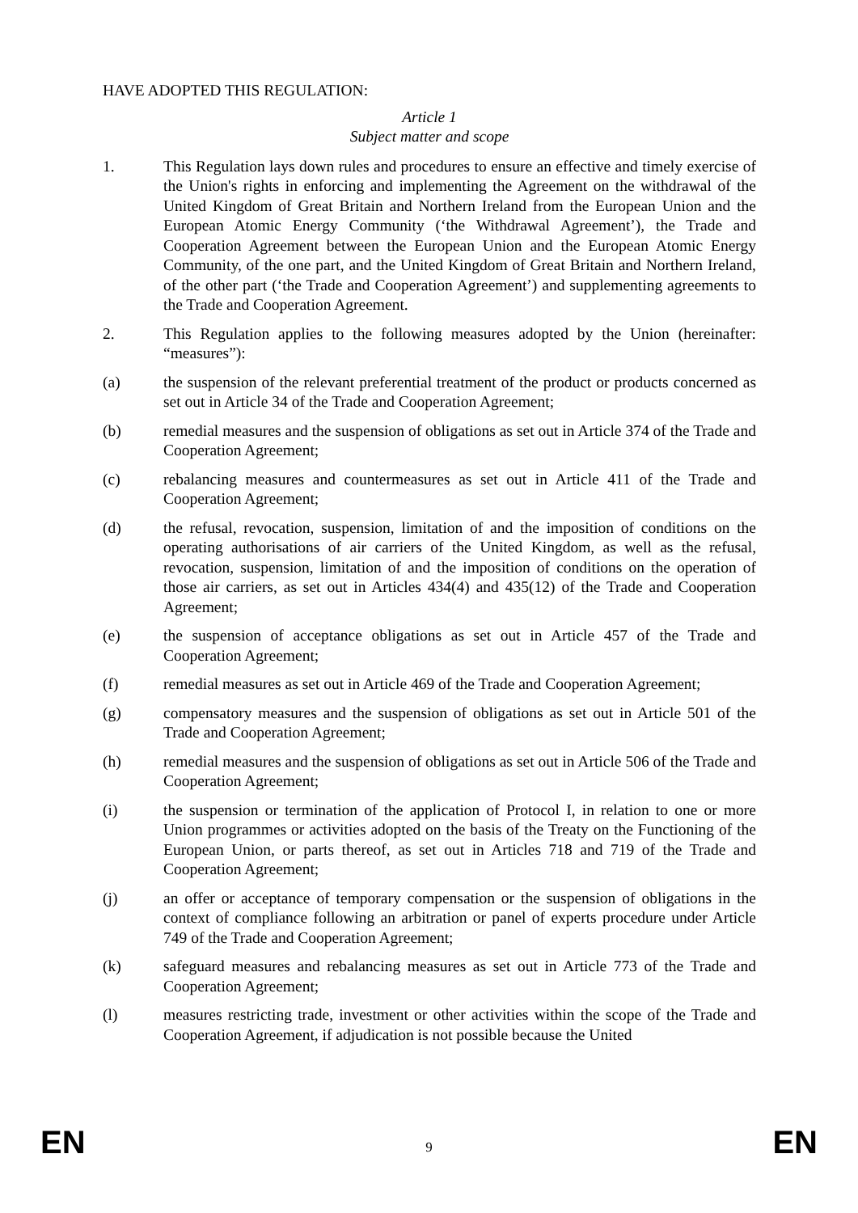HAVE ADOPTED THIS REGULATION:
Article 1
Subject matter and scope
1. This Regulation lays down rules and procedures to ensure an effective and timely exercise of the Union's rights in enforcing and implementing the Agreement on the withdrawal of the United Kingdom of Great Britain and Northern Ireland from the European Union and the European Atomic Energy Community (‘the Withdrawal Agreement’), the Trade and Cooperation Agreement between the European Union and the European Atomic Energy Community, of the one part, and the United Kingdom of Great Britain and Northern Ireland, of the other part (‘the Trade and Cooperation Agreement’) and supplementing agreements to the Trade and Cooperation Agreement.
2. This Regulation applies to the following measures adopted by the Union (hereinafter: “measures”):
(a) the suspension of the relevant preferential treatment of the product or products concerned as set out in Article 34 of the Trade and Cooperation Agreement;
(b) remedial measures and the suspension of obligations as set out in Article 374 of the Trade and Cooperation Agreement;
(c) rebalancing measures and countermeasures as set out in Article 411 of the Trade and Cooperation Agreement;
(d) the refusal, revocation, suspension, limitation of and the imposition of conditions on the operating authorisations of air carriers of the United Kingdom, as well as the refusal, revocation, suspension, limitation of and the imposition of conditions on the operation of those air carriers, as set out in Articles 434(4) and 435(12) of the Trade and Cooperation Agreement;
(e) the suspension of acceptance obligations as set out in Article 457 of the Trade and Cooperation Agreement;
(f) remedial measures as set out in Article 469 of the Trade and Cooperation Agreement;
(g) compensatory measures and the suspension of obligations as set out in Article 501 of the Trade and Cooperation Agreement;
(h) remedial measures and the suspension of obligations as set out in Article 506 of the Trade and Cooperation Agreement;
(i) the suspension or termination of the application of Protocol I, in relation to one or more Union programmes or activities adopted on the basis of the Treaty on the Functioning of the European Union, or parts thereof, as set out in Articles 718 and 719 of the Trade and Cooperation Agreement;
(j) an offer or acceptance of temporary compensation or the suspension of obligations in the context of compliance following an arbitration or panel of experts procedure under Article 749 of the Trade and Cooperation Agreement;
(k) safeguard measures and rebalancing measures as set out in Article 773 of the Trade and Cooperation Agreement;
(l) measures restricting trade, investment or other activities within the scope of the Trade and Cooperation Agreement, if adjudication is not possible because the United
EN 9 EN